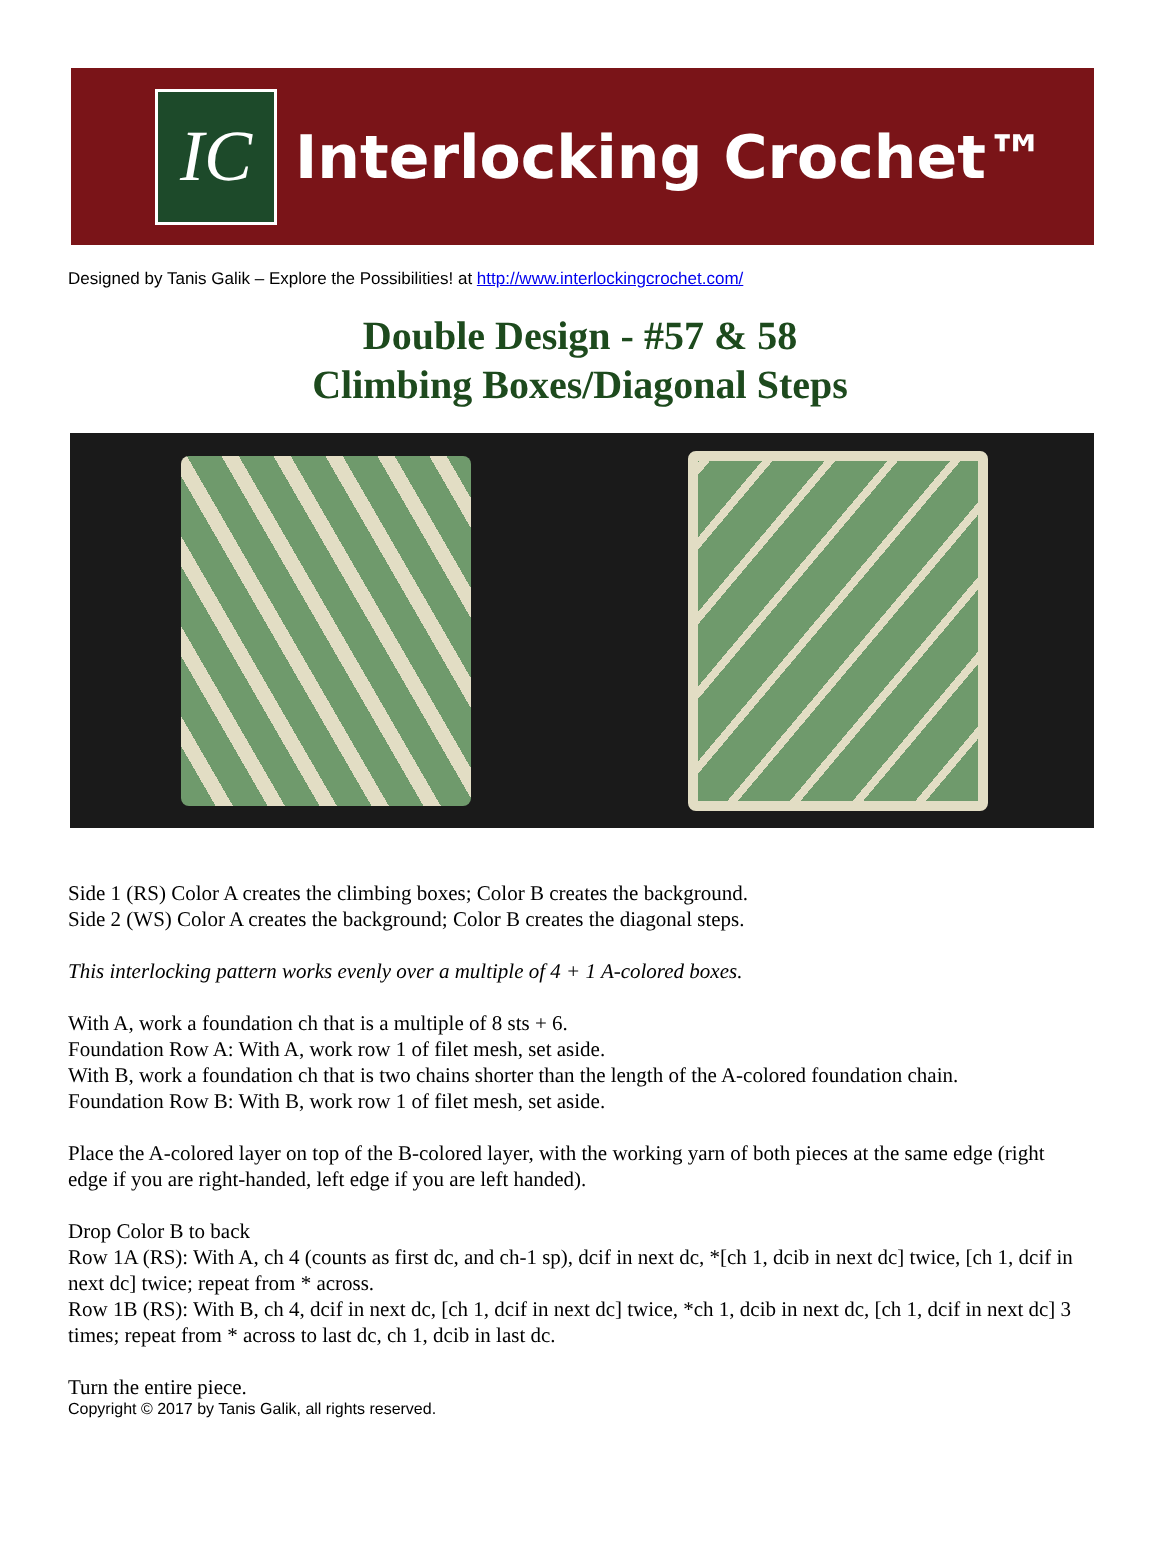IC
Interlocking Crochet™
Designed by Tanis Galik – Explore the Possibilities! at http://www.interlockingcrochet.com/
Double Design - #57 & 58
Climbing Boxes/Diagonal Steps
Side 1 (RS) Color A creates the climbing boxes; Color B creates the background.
Side 2 (WS) Color A creates the background; Color B creates the diagonal steps.
This interlocking pattern works evenly over a multiple of 4 + 1 A-colored boxes.
With A, work a foundation ch that is a multiple of 8 sts + 6.
Foundation Row A: With A, work row 1 of filet mesh, set aside.
With B, work a foundation ch that is two chains shorter than the length of the A-colored foundation chain.
Foundation Row B: With B, work row 1 of filet mesh, set aside.
Place the A-colored layer on top of the B-colored layer, with the working yarn of both pieces at the same edge (right edge if you are right-handed, left edge if you are left handed).
Drop Color B to back
Row 1A (RS): With A, ch 4 (counts as first dc, and ch-1 sp), dcif in next dc, *[ch 1, dcib in next dc] twice, [ch 1, dcif in next dc] twice; repeat from * across.
Row 1B (RS): With B, ch 4, dcif in next dc, [ch 1, dcif in next dc] twice, *ch 1, dcib in next dc, [ch 1, dcif in next dc] 3 times; repeat from * across to last dc, ch 1, dcib in last dc.
Turn the entire piece.
Copyright © 2017 by Tanis Galik, all rights reserved.